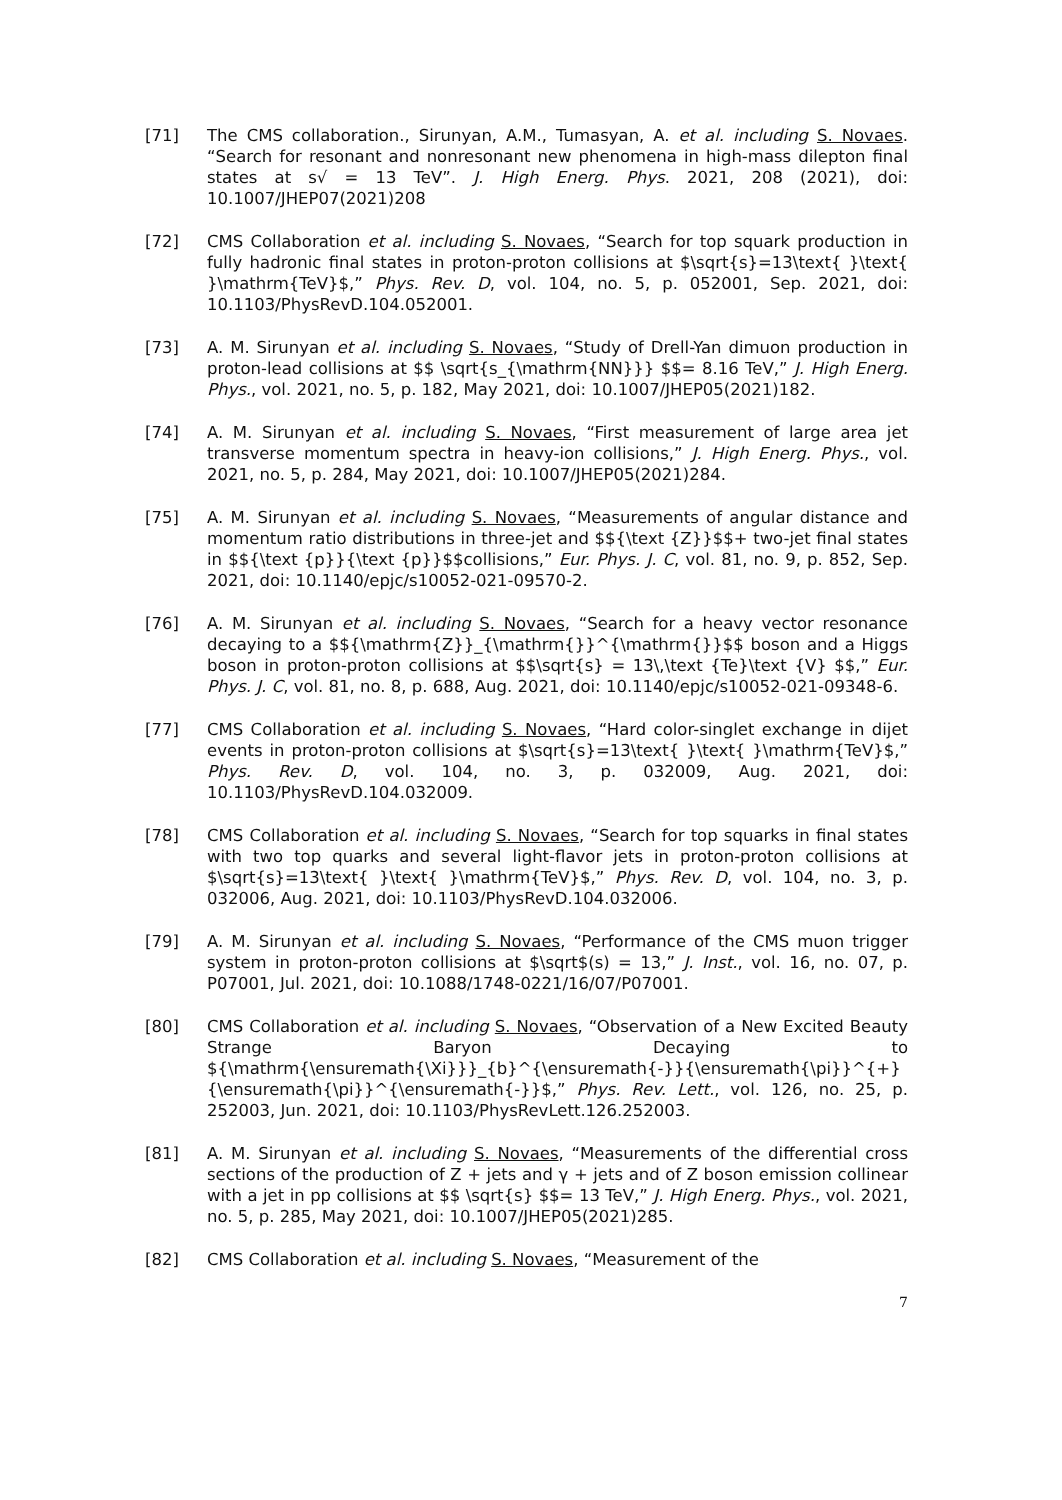[71] The CMS collaboration., Sirunyan, A.M., Tumasyan, A. et al. including S. Novaes. “Search for resonant and nonresonant new phenomena in high-mass dilepton final states at s√ = 13 TeV”. J. High Energ. Phys. 2021, 208 (2021), doi: 10.1007/JHEP07(2021)208
[72] CMS Collaboration et al. including S. Novaes, “Search for top squark production in fully hadronic final states in proton-proton collisions at $\sqrt{s}=13\text{ }\text{ }\mathrm{TeV}$,” Phys. Rev. D, vol. 104, no. 5, p. 052001, Sep. 2021, doi: 10.1103/PhysRevD.104.052001.
[73] A. M. Sirunyan et al. including S. Novaes, “Study of Drell-Yan dimuon production in proton-lead collisions at $$ \sqrt{s_{\mathrm{NN}}} $$= 8.16 TeV,” J. High Energ. Phys., vol. 2021, no. 5, p. 182, May 2021, doi: 10.1007/JHEP05(2021)182.
[74] A. M. Sirunyan et al. including S. Novaes, “First measurement of large area jet transverse momentum spectra in heavy-ion collisions,” J. High Energ. Phys., vol. 2021, no. 5, p. 284, May 2021, doi: 10.1007/JHEP05(2021)284.
[75] A. M. Sirunyan et al. including S. Novaes, “Measurements of angular distance and momentum ratio distributions in three-jet and $${\text {Z}}$$+ two-jet final states in $${\text {p}}{\text {p}}$$collisions,” Eur. Phys. J. C, vol. 81, no. 9, p. 852, Sep. 2021, doi: 10.1140/epjc/s10052-021-09570-2.
[76] A. M. Sirunyan et al. including S. Novaes, “Search for a heavy vector resonance decaying to a $${\mathrm{Z}}_{\mathrm{}}^{\mathrm{}}$$ boson and a Higgs boson in proton-proton collisions at $$\sqrt{s} = 13\,\text {Te}\text {V} $$,” Eur. Phys. J. C, vol. 81, no. 8, p. 688, Aug. 2021, doi: 10.1140/epjc/s10052-021-09348-6.
[77] CMS Collaboration et al. including S. Novaes, “Hard color-singlet exchange in dijet events in proton-proton collisions at $\sqrt{s}=13\text{ }\text{ }\mathrm{TeV}$,” Phys. Rev. D, vol. 104, no. 3, p. 032009, Aug. 2021, doi: 10.1103/PhysRevD.104.032009.
[78] CMS Collaboration et al. including S. Novaes, “Search for top squarks in final states with two top quarks and several light-flavor jets in proton-proton collisions at $\sqrt{s}=13\text{ }\text{ }\mathrm{TeV}$,” Phys. Rev. D, vol. 104, no. 3, p. 032006, Aug. 2021, doi: 10.1103/PhysRevD.104.032006.
[79] A. M. Sirunyan et al. including S. Novaes, “Performance of the CMS muon trigger system in proton-proton collisions at $\sqrt$(s) = 13,” J. Inst., vol. 16, no. 07, p. P07001, Jul. 2021, doi: 10.1088/1748-0221/16/07/P07001.
[80] CMS Collaboration et al. including S. Novaes, “Observation of a New Excited Beauty Strange Baryon Decaying to ${\mathrm{\ensuremath{\Xi}}}_{b}^{\ensuremath{-}}{\ensuremath{\pi}}^{+}{\ensuremath{\pi}}^{\ensuremath{-}}$,” Phys. Rev. Lett., vol. 126, no. 25, p. 252003, Jun. 2021, doi: 10.1103/PhysRevLett.126.252003.
[81] A. M. Sirunyan et al. including S. Novaes, “Measurements of the differential cross sections of the production of Z + jets and γ + jets and of Z boson emission collinear with a jet in pp collisions at $$ \sqrt{s} $$= 13 TeV,” J. High Energ. Phys., vol. 2021, no. 5, p. 285, May 2021, doi: 10.1007/JHEP05(2021)285.
[82] CMS Collaboration et al. including S. Novaes, “Measurement of the
7